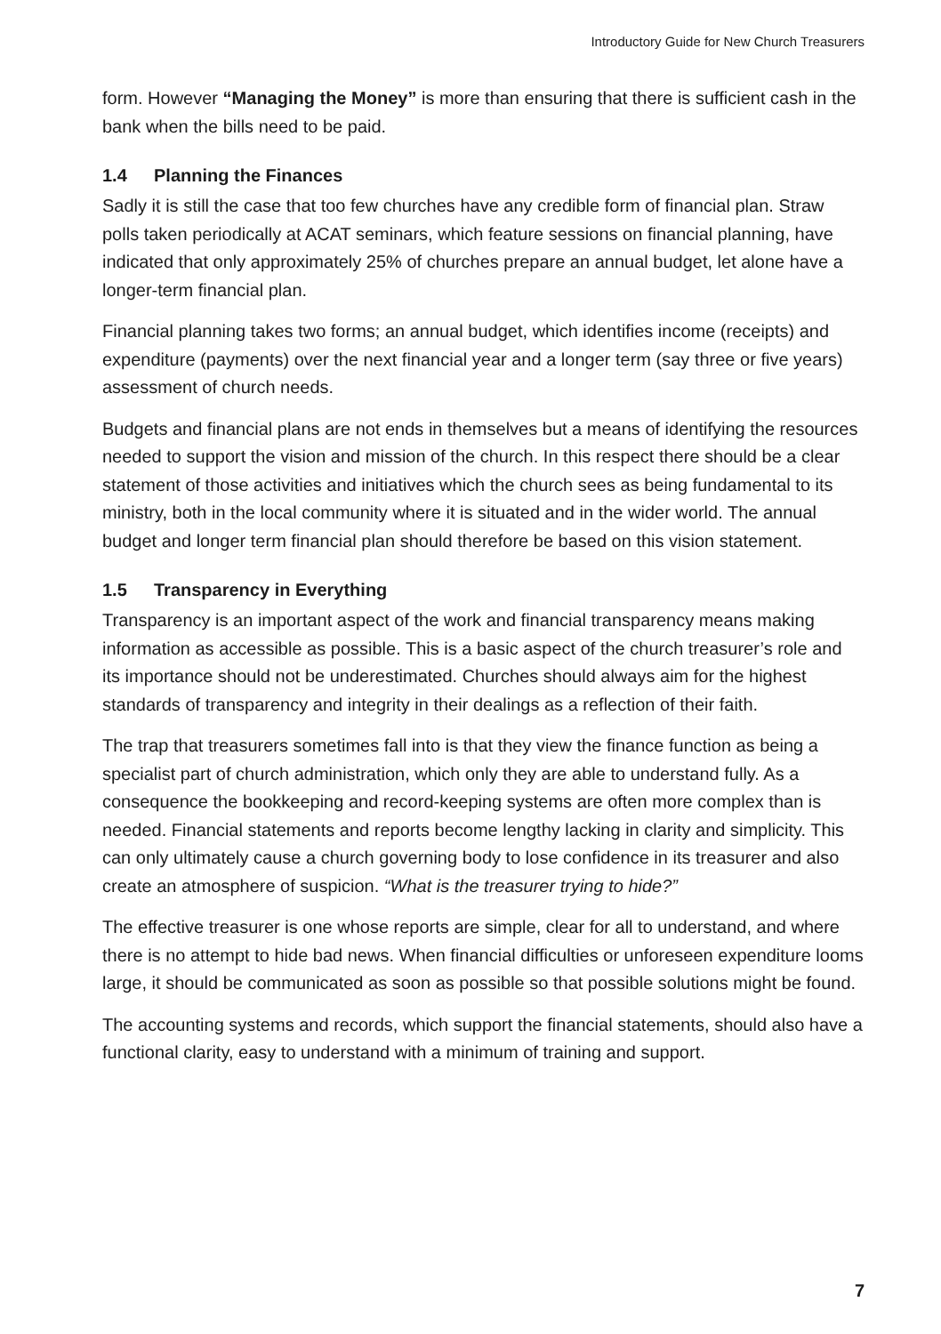Introductory Guide for New Church Treasurers
form. However “Managing the Money” is more than ensuring that there is sufficient cash in the bank when the bills need to be paid.
1.4 Planning the Finances
Sadly it is still the case that too few churches have any credible form of financial plan. Straw polls taken periodically at ACAT seminars, which feature sessions on financial planning, have indicated that only approximately 25% of churches prepare an annual budget, let alone have a longer-term financial plan.
Financial planning takes two forms; an annual budget, which identifies income (receipts) and expenditure (payments) over the next financial year and a longer term (say three or five years) assessment of church needs.
Budgets and financial plans are not ends in themselves but a means of identifying the resources needed to support the vision and mission of the church. In this respect there should be a clear statement of those activities and initiatives which the church sees as being fundamental to its ministry, both in the local community where it is situated and in the wider world. The annual budget and longer term financial plan should therefore be based on this vision statement.
1.5 Transparency in Everything
Transparency is an important aspect of the work and financial transparency means making information as accessible as possible. This is a basic aspect of the church treasurer’s role and its importance should not be underestimated. Churches should always aim for the highest standards of transparency and integrity in their dealings as a reflection of their faith.
The trap that treasurers sometimes fall into is that they view the finance function as being a specialist part of church administration, which only they are able to understand fully. As a consequence the bookkeeping and record-keeping systems are often more complex than is needed. Financial statements and reports become lengthy lacking in clarity and simplicity. This can only ultimately cause a church governing body to lose confidence in its treasurer and also create an atmosphere of suspicion. “What is the treasurer trying to hide?”
The effective treasurer is one whose reports are simple, clear for all to understand, and where there is no attempt to hide bad news. When financial difficulties or unforeseen expenditure looms large, it should be communicated as soon as possible so that possible solutions might be found.
The accounting systems and records, which support the financial statements, should also have a functional clarity, easy to understand with a minimum of training and support.
7